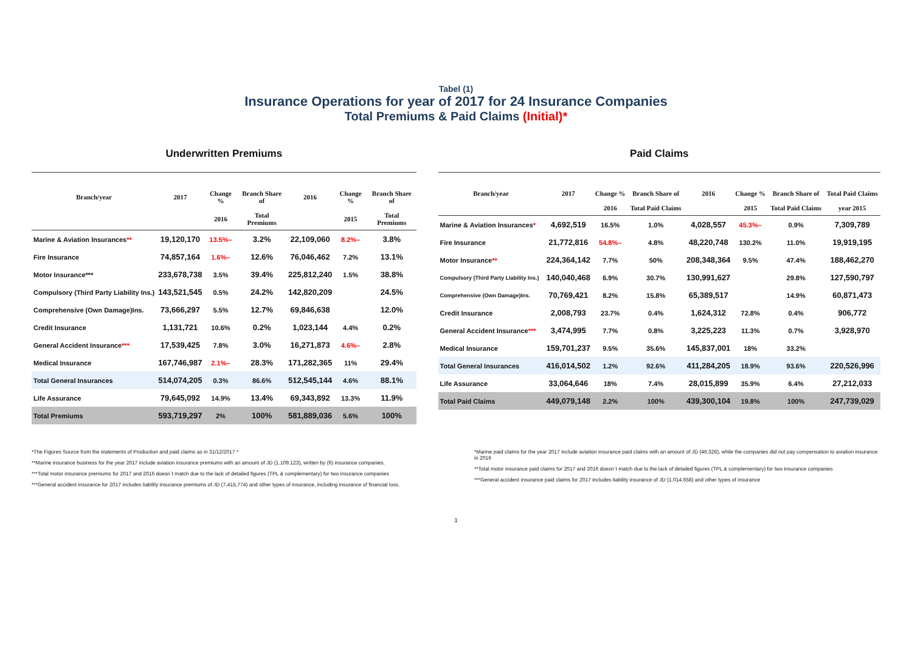Tabel (1)
Insurance Operations for year of 2017 for 24 Insurance Companies
Total Premiums & Paid Claims (Initial)*
Underwritten Premiums
| Branch/year | 2017 | Change % | Branch Share of | 2016 | Change % | Branch Share of |
| --- | --- | --- | --- | --- | --- | --- |
| | | 2016 | Total Premiums | | 2015 | Total Premiums |
| Marine & Aviation Insurances ** | 19,120,170 | 13.5%– | 3.2% | 22,109,060 | 8.2%– | 3.8% |
| Fire Insurance | 74,857,164 | 1.6%– | 12.6% | 76,046,462 | 7.2% | 13.1% |
| Motor Insurance*** | 233,678,738 | 3.5% | 39.4% | 225,812,240 | 1.5% | 38.8% |
| Compulsory (Third Party Liability Ins.) | 143,521,545 | 0.5% | 24.2% | 142,820,209 | | 24.5% |
| Comprehensive (Own Damage)Ins. | 73,666,297 | 5.5% | 12.7% | 69,846,638 | | 12.0% |
| Credit Insurance | 1,131,721 | 10.6% | 0.2% | 1,023,144 | 4.4% | 0.2% |
| General Accident Insurance *** | 17,539,425 | 7.8% | 3.0% | 16,271,873 | 4.6%– | 2.8% |
| Medical Insurance | 167,746,987 | 2.1%– | 28.3% | 171,282,365 | 11% | 29.4% |
| Total General Insurances | 514,074,205 | 0.3% | 86.6% | 512,545,144 | 4.6% | 88.1% |
| Life Assurance | 79,645,092 | 14.9% | 13.4% | 69,343,892 | 13.3% | 11.9% |
| Total Premiums | 593,719,297 | 2% | 100% | 581,889,036 | 5.6% | 100% |
Paid Claims
| Branch/year | 2017 | Change % | Branch Share of | 2016 | Change % | Branch Share of | Total Paid Claims |
| --- | --- | --- | --- | --- | --- | --- | --- |
| | | 2016 | Total Paid Claims | | 2015 | Total Paid Claims | year 2015 |
| Marine & Aviation Insurances * | 4,692,519 | 16.5% | 1.0% | 4,028,557 | 45.3%– | 0.9% | 7,309,789 |
| Fire Insurance | 21,772,816 | 54.8%– | 4.8% | 48,220,748 | 130.2% | 11.0% | 19,919,195 |
| Motor Insurance ** | 224,364,142 | 7.7% | 50% | 208,348,364 | 9.5% | 47.4% | 188,462,270 |
| Compulsory (Third Party Liability Ins.) | 140,040,468 | 6.9% | 30.7% | 130,991,627 | | 29.8% | 127,590,797 |
| Comprehensive (Own Damage)Ins. | 70,769,421 | 8.2% | 15.8% | 65,389,517 | | 14.9% | 60,871,473 |
| Credit Insurance | 2,008,793 | 23.7% | 0.4% | 1,624,312 | 72.8% | 0.4% | 906,772 |
| General Accident Insurance *** | 3,474,995 | 7.7% | 0.8% | 3,225,223 | 11.3% | 0.7% | 3,928,970 |
| Medical Insurance | 159,701,237 | 9.5% | 35.6% | 145,837,001 | 18% | 33.2% | |
| Total General Insurances | 416,014,502 | 1.2% | 92.6% | 411,284,205 | 18.9% | 93.6% | 220,526,996 |
| Life Assurance | 33,064,646 | 18% | 7.4% | 28,015,899 | 35.9% | 6.4% | 27,212,033 |
| Total Paid Claims | 449,079,148 | 2.2% | 100% | 439,300,104 | 19.8% | 100% | 247,739,029 |
*The Figures Source from the statements of Production and paid claims as in 31/12/2017 *
**Marine insurance business for the year 2017 include aviation insurance premiums with an amount of JD (1.109.123), written by (6) insurance companies.
***Total motor insurance premiums for 2017 and 2016 doesn`t match due to the lack of detailed figures (TPL & complementary) for two insurance companies
***General accident insurance for 2017 includes liability insurance premiums of JD (7,415,774) and other types of insurance, including insurance of financial loss.
*Marine paid claims for the year 2017 include aviation insurance paid claims with an amount of JD (46.326), while the companies did not pay compensation to aviation insurance in 2016
**Total motor insurance paid claims for 2017 and 2016 doesn`t match due to the lack of detailed figures (TPL & complementary) for two insurance companies
***General accident insurance paid claims for 2017 includes liability insurance of JD (1.014.658) and other types of insurance
1